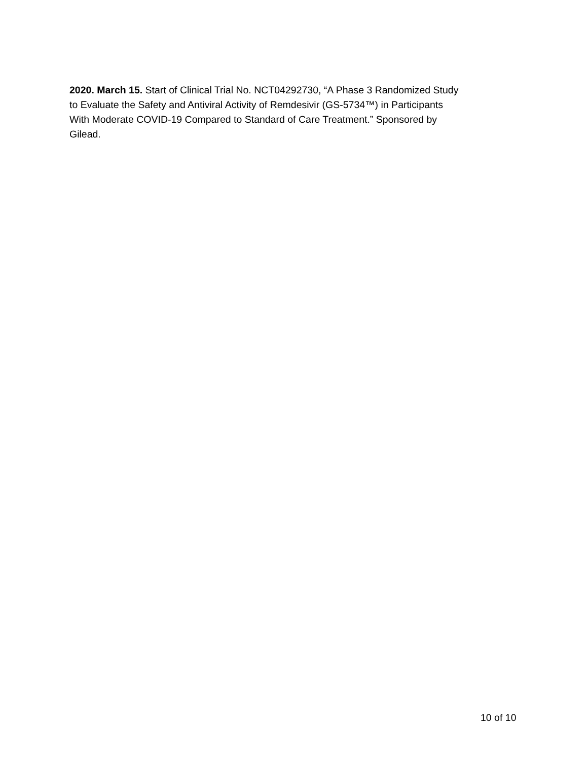2020. March 15. Start of Clinical Trial No. NCT04292730, “A Phase 3 Randomized Study to Evaluate the Safety and Antiviral Activity of Remdesivir (GS-5734™) in Participants With Moderate COVID-19 Compared to Standard of Care Treatment.” Sponsored by Gilead.
10 of 10